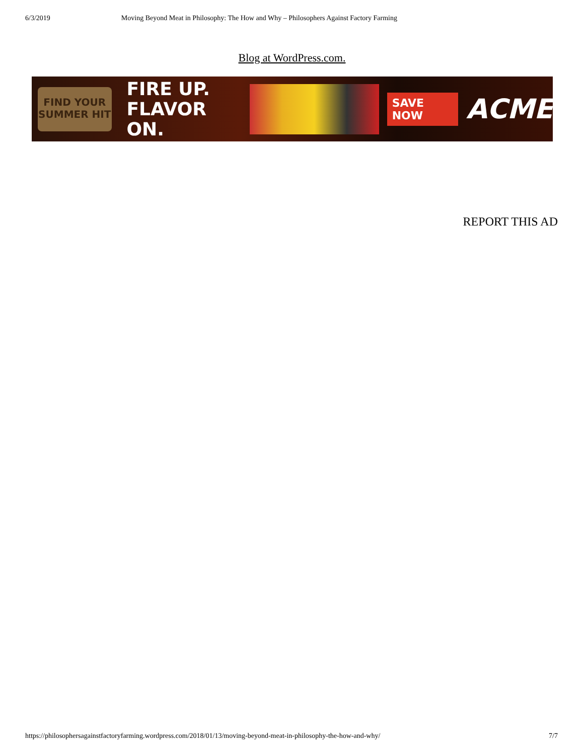6/3/2019 Moving Beyond Meat in Philosophy: The How and Why – Philosophers Against Factory Farming
Blog at WordPress.com.
FIND YOUR
SUMMER HIT
FIRE UP.
FLAVOR ON.
SAVE NOW
ACME
REPORT THIS AD
https://philosophersagainstfactoryfarming.wordpress.com/2018/01/13/moving-beyond-meat-in-philosophy-the-how-and-why/ 7/7